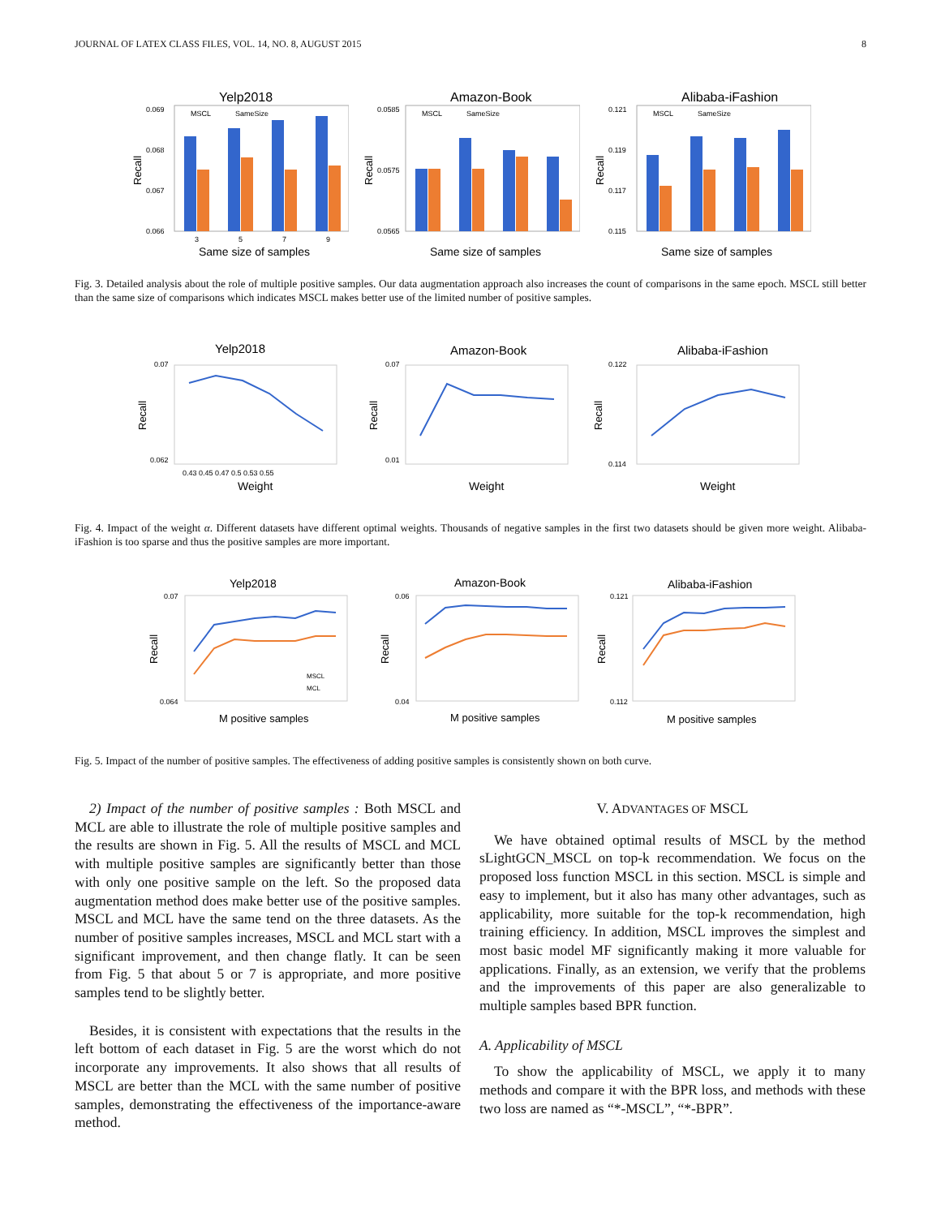JOURNAL OF LATEX CLASS FILES, VOL. 14, NO. 8, AUGUST 2015 8
Yelp2018
0.069
0.068
0.067
0.066
Recall
MSCL
SameSize
3
5
7
9
Same size of samples
Amazon-Book
0.0585
0.0575
0.0565
Recall
MSCL
SameSize
Same size of samples
Alibaba-iFashion
0.121
0.119
0.117
0.115
Recall
MSCL
SameSize
Same size of samples
Fig. 3. Detailed analysis about the role of multiple positive samples. Our data augmentation approach also increases the count of comparisons in the same epoch. MSCL still better than the same size of comparisons which indicates MSCL makes better use of the limited number of positive samples.
Yelp2018
0.07
0.062
Recall
0.43 0.45 0.47 0.5 0.53 0.55
Weight
Amazon-Book
0.07
0.01
Recall
Weight
Alibaba-iFashion
0.122
0.114
Recall
Weight
Fig. 4. Impact of the weight α. Different datasets have different optimal weights. Thousands of negative samples in the first two datasets should be given more weight. Alibaba-iFashion is too sparse and thus the positive samples are more important.
Yelp2018
0.07
0.064
Recall
MSCL
MCL
M positive samples
Amazon-Book
0.06
0.04
Recall
M positive samples
Alibaba-iFashion
0.121
0.112
Recall
M positive samples
Fig. 5. Impact of the number of positive samples. The effectiveness of adding positive samples is consistently shown on both curve.
2) Impact of the number of positive samples : Both MSCL and MCL are able to illustrate the role of multiple positive samples and the results are shown in Fig. 5. All the results of MSCL and MCL with multiple positive samples are significantly better than those with only one positive sample on the left. So the proposed data augmentation method does make better use of the positive samples. MSCL and MCL have the same tend on the three datasets. As the number of positive samples increases, MSCL and MCL start with a significant improvement, and then change flatly. It can be seen from Fig. 5 that about 5 or 7 is appropriate, and more positive samples tend to be slightly better.
Besides, it is consistent with expectations that the results in the left bottom of each dataset in Fig. 5 are the worst which do not incorporate any improvements. It also shows that all results of MSCL are better than the MCL with the same number of positive samples, demonstrating the effectiveness of the importance-aware method.
V. ADVANTAGES OF MSCL
We have obtained optimal results of MSCL by the method sLightGCN_MSCL on top-k recommendation. We focus on the proposed loss function MSCL in this section. MSCL is simple and easy to implement, but it also has many other advantages, such as applicability, more suitable for the top-k recommendation, high training efficiency. In addition, MSCL improves the simplest and most basic model MF significantly making it more valuable for applications. Finally, as an extension, we verify that the problems and the improvements of this paper are also generalizable to multiple samples based BPR function.
A. Applicability of MSCL
To show the applicability of MSCL, we apply it to many methods and compare it with the BPR loss, and methods with these two loss are named as “*-MSCL”, “*-BPR”.